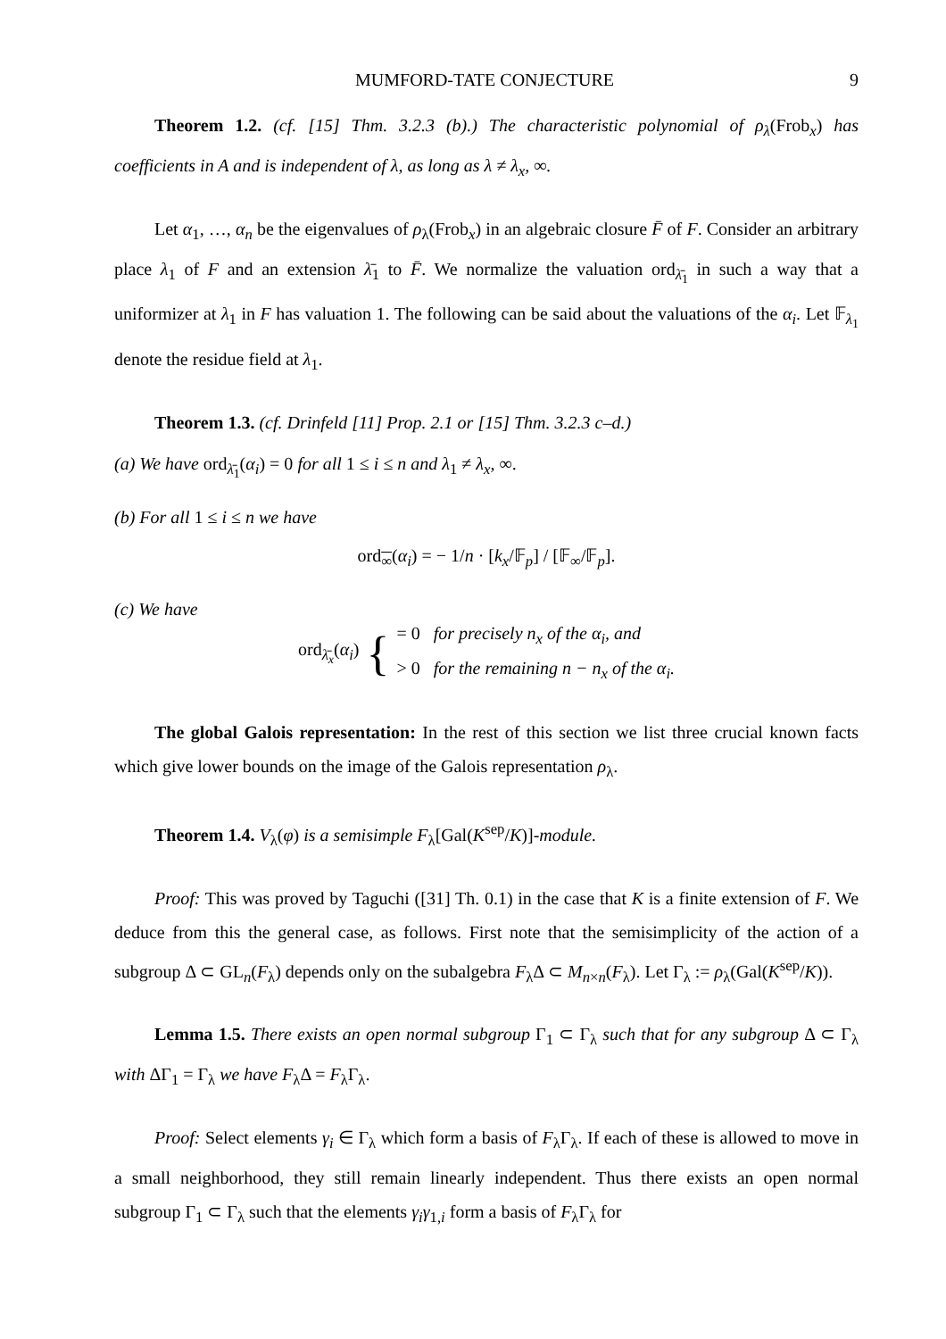MUMFORD-TATE CONJECTURE 9
Theorem 1.2. (cf. [15] Thm. 3.2.3 (b).) The characteristic polynomial of ρ<sub>λ</sub>(Frob<sub>x</sub>) has coefficients in A and is independent of λ, as long as λ ≠ λ<sub>x</sub>, ∞.
Let α<sub>1</sub>, …, α<sub>n</sub> be the eigenvalues of ρ<sub>λ</sub>(Frob<sub>x</sub>) in an algebraic closure F̄ of F. Consider an arbitrary place λ<sub>1</sub> of F and an extension λ̄<sub>1</sub> to F̄. We normalize the valuation ord<sub>λ̄<sub>1</sub></sub> in such a way that a uniformizer at λ<sub>1</sub> in F has valuation 1. The following can be said about the valuations of the α<sub>i</sub>. Let 𝔽<sub>λ<sub>1</sub></sub> denote the residue field at λ<sub>1</sub>.
Theorem 1.3. (cf. Drinfeld [11] Prop. 2.1 or [15] Thm. 3.2.3 c–d.)
(a) We have ord<sub>λ̄<sub>1</sub></sub>(α<sub>i</sub>) = 0 for all 1 ≤ i ≤ n and λ<sub>1</sub> ≠ λ<sub>x</sub>, ∞.
(b) For all 1 ≤ i ≤ n we have
ord<sub>∞</sub>(α<sub>i</sub>) = − 1/n · [k<sub>x</sub>/𝔽<sub>p</sub>] / [𝔽<sub>∞</sub>/𝔽<sub>p</sub>].
(c) We have
ord<sub>λ̄<sub>x</sub></sub>(α<sub>i</sub>) { = 0 for precisely n<sub>x</sub> of the α<sub>i</sub>, and
> 0 for the remaining n − n<sub>x</sub> of the α<sub>i</sub>.
The global Galois representation: In the rest of this section we list three crucial known facts which give lower bounds on the image of the Galois representation ρ<sub>λ</sub>.
Theorem 1.4. V<sub>λ</sub>(φ) is a semisimple F<sub>λ</sub>[Gal(K<sup>sep</sup>/K)]-module.
Proof: This was proved by Taguchi ([31] Th. 0.1) in the case that K is a finite extension of F. We deduce from this the general case, as follows. First note that the semisimplicity of the action of a subgroup Δ ⊂ GL<sub>n</sub>(F<sub>λ</sub>) depends only on the subalgebra F<sub>λ</sub>Δ ⊂ M<sub>n×n</sub>(F<sub>λ</sub>). Let Γ<sub>λ</sub> := ρ<sub>λ</sub>(Gal(K<sup>sep</sup>/K)).
Lemma 1.5. There exists an open normal subgroup Γ<sub>1</sub> ⊂ Γ<sub>λ</sub> such that for any subgroup Δ ⊂ Γ<sub>λ</sub> with ΔΓ<sub>1</sub> = Γ<sub>λ</sub> we have F<sub>λ</sub>Δ = F<sub>λ</sub>Γ<sub>λ</sub>.
Proof: Select elements γ<sub>i</sub> ∈ Γ<sub>λ</sub> which form a basis of F<sub>λ</sub>Γ<sub>λ</sub>. If each of these is allowed to move in a small neighborhood, they still remain linearly independent. Thus there exists an open normal subgroup Γ<sub>1</sub> ⊂ Γ<sub>λ</sub> such that the elements γ<sub>i</sub>γ<sub>1,i</sub> form a basis of F<sub>λ</sub>Γ<sub>λ</sub> for